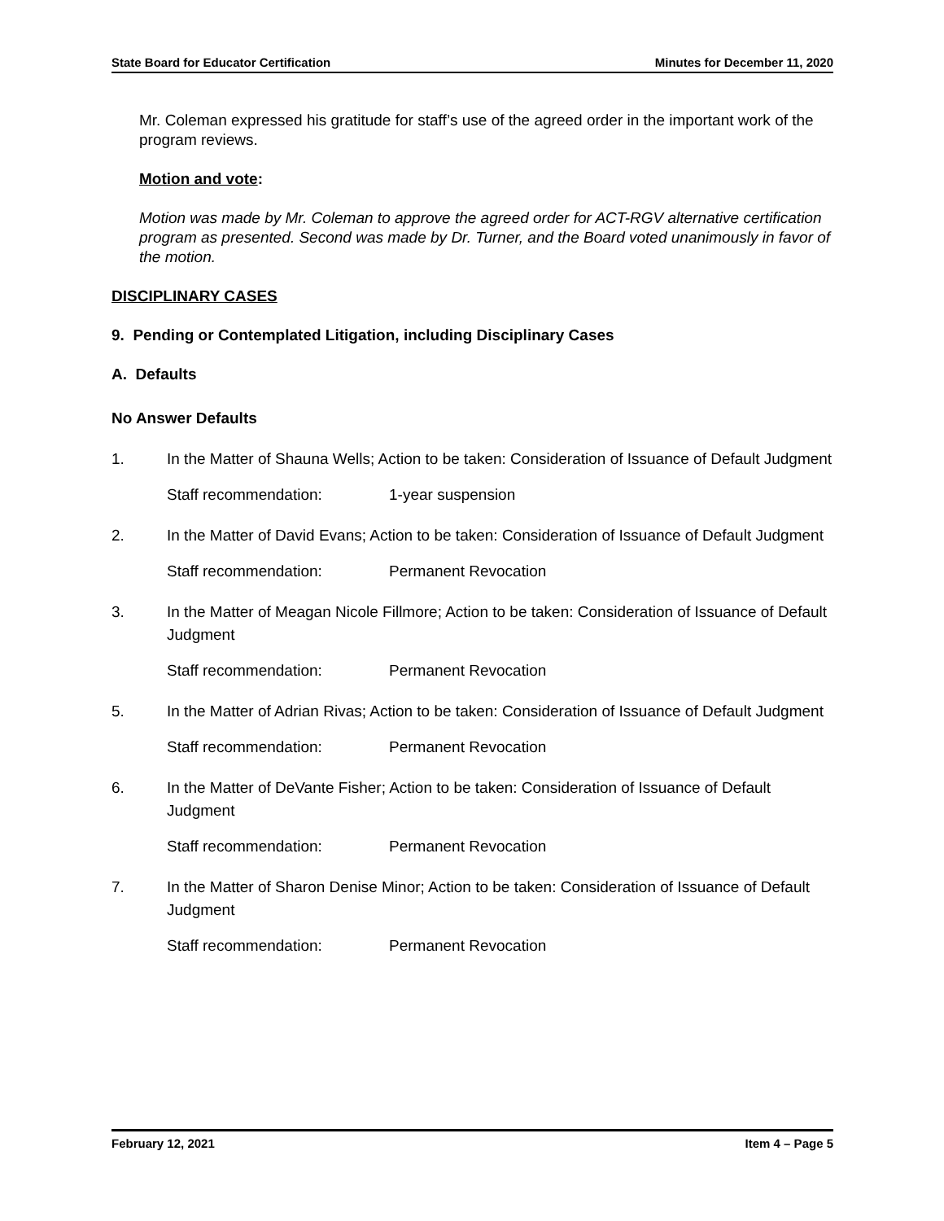State Board for Educator Certification Minutes for December 11, 2020
Mr. Coleman expressed his gratitude for staff’s use of the agreed order in the important work of the program reviews.
Motion and vote:
Motion was made by Mr. Coleman to approve the agreed order for ACT-RGV alternative certification program as presented. Second was made by Dr. Turner, and the Board voted unanimously in favor of the motion.
DISCIPLINARY CASES
9. Pending or Contemplated Litigation, including Disciplinary Cases
A. Defaults
No Answer Defaults
1. In the Matter of Shauna Wells; Action to be taken: Consideration of Issuance of Default Judgment
Staff recommendation: 1-year suspension
2. In the Matter of David Evans; Action to be taken: Consideration of Issuance of Default Judgment
Staff recommendation: Permanent Revocation
3. In the Matter of Meagan Nicole Fillmore; Action to be taken: Consideration of Issuance of Default Judgment
Staff recommendation: Permanent Revocation
5. In the Matter of Adrian Rivas; Action to be taken: Consideration of Issuance of Default Judgment
Staff recommendation: Permanent Revocation
6. In the Matter of DeVante Fisher; Action to be taken: Consideration of Issuance of Default Judgment
Staff recommendation: Permanent Revocation
7. In the Matter of Sharon Denise Minor; Action to be taken: Consideration of Issuance of Default Judgment
Staff recommendation: Permanent Revocation
February 12, 2021 Item 4 – Page 5